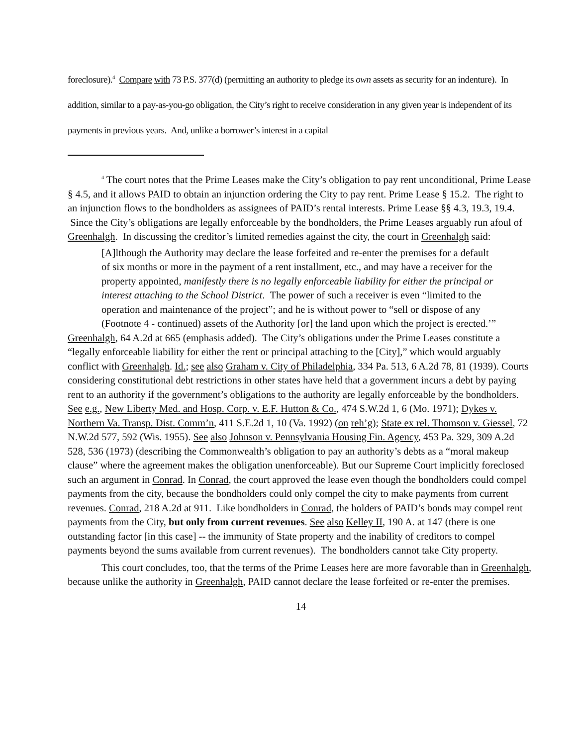foreclosure).<sup>4</sup> Compare with 73 P.S. 377(d) (permitting an authority to pledge its own assets as security for an indenture). In addition, similar to a pay-as-you-go obligation, the City’s right to receive consideration in any given year is independent of its payments in previous years. And, unlike a borrower’s interest in a capital
<sup>4</sup> The court notes that the Prime Leases make the City’s obligation to pay rent unconditional, Prime Lease § 4.5, and it allows PAID to obtain an injunction ordering the City to pay rent. Prime Lease § 15.2. The right to an injunction flows to the bondholders as assignees of PAID’s rental interests. Prime Lease §§ 4.3, 19.3, 19.4. Since the City’s obligations are legally enforceable by the bondholders, the Prime Leases arguably run afoul of Greenhalgh. In discussing the creditor’s limited remedies against the city, the court in Greenhalgh said:
[A]lthough the Authority may declare the lease forfeited and re-enter the premises for a default of six months or more in the payment of a rent installment, etc., and may have a receiver for the property appointed, manifestly there is no legally enforceable liability for either the principal or interest attaching to the School District. The power of such a receiver is even “limited to the operation and maintenance of the project”; and he is without power to “sell or dispose of any (Footnote 4 - continued) assets of the Authority [or] the land upon which the project is erected.’”
Greenhalgh, 64 A.2d at 665 (emphasis added). The City’s obligations under the Prime Leases constitute a “legally enforceable liability for either the rent or principal attaching to the [City],” which would arguably conflict with Greenhalgh. Id.; see also Graham v. City of Philadelphia, 334 Pa. 513, 6 A.2d 78, 81 (1939). Courts considering constitutional debt restrictions in other states have held that a government incurs a debt by paying rent to an authority if the government’s obligations to the authority are legally enforceable by the bondholders. See e.g., New Liberty Med. and Hosp. Corp. v. E.F. Hutton & Co., 474 S.W.2d 1, 6 (Mo. 1971); Dykes v. Northern Va. Transp. Dist. Comm’n, 411 S.E.2d 1, 10 (Va. 1992) (on reh’g); State ex rel. Thomson v. Giessel, 72 N.W.2d 577, 592 (Wis. 1955). See also Johnson v. Pennsylvania Housing Fin. Agency, 453 Pa. 329, 309 A.2d 528, 536 (1973) (describing the Commonwealth’s obligation to pay an authority’s debts as a “moral makeup clause” where the agreement makes the obligation unenforceable). But our Supreme Court implicitly foreclosed such an argument in Conrad. In Conrad, the court approved the lease even though the bondholders could compel payments from the city, because the bondholders could only compel the city to make payments from current revenues. Conrad, 218 A.2d at 911. Like bondholders in Conrad, the holders of PAID’s bonds may compel rent payments from the City, but only from current revenues. See also Kelley II, 190 A. at 147 (there is one outstanding factor [in this case] -- the immunity of State property and the inability of creditors to compel payments beyond the sums available from current revenues). The bondholders cannot take City property.
This court concludes, too, that the terms of the Prime Leases here are more favorable than in Greenhalgh, because unlike the authority in Greenhalgh, PAID cannot declare the lease forfeited or re-enter the premises.
14